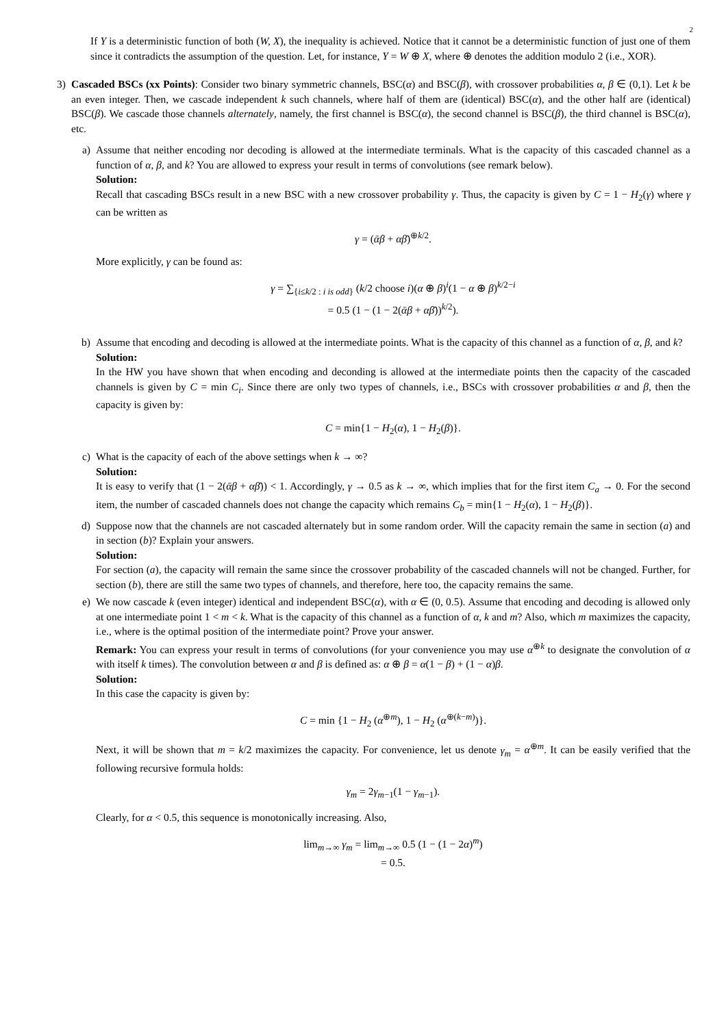2
If Y is a deterministic function of both (W, X), the inequality is achieved. Notice that it cannot be a deterministic function of just one of them since it contradicts the assumption of the question. Let, for instance, Y = W ⊕ X, where ⊕ denotes the addition modulo 2 (i.e., XOR).
3) Cascaded BSCs (xx Points): Consider two binary symmetric channels, BSC(α) and BSC(β), with crossover probabilities α, β ∈ (0,1). Let k be an even integer. Then, we cascade independent k such channels, where half of them are (identical) BSC(α), and the other half are (identical) BSC(β). We cascade those channels alternately, namely, the first channel is BSC(α), the second channel is BSC(β), the third channel is BSC(α), etc.
a) Assume that neither encoding nor decoding is allowed at the intermediate terminals. What is the capacity of this cascaded channel as a function of α, β, and k? You are allowed to express your result in terms of convolutions (see remark below).
Solution:
Recall that cascading BSCs result in a new BSC with a new crossover probability γ. Thus, the capacity is given by C = 1 − H<sub>2</sub>(γ) where γ can be written as
γ = (ᾱβ + αβ̄)<sup>⊕k/2</sup>.
More explicitly, γ can be found as:
γ = ∑<sub>{i≤k/2 : i is odd}</sub> (k/2 choose i)(α ⊕ β)<sup>i</sup>(1 − α ⊕ β)<sup>k/2−i</sup>
= 0.5 (1 − (1 − 2(ᾱβ + αβ̄))<sup>k/2</sup>).
b) Assume that encoding and decoding is allowed at the intermediate points. What is the capacity of this channel as a function of α, β, and k?
Solution:
In the HW you have shown that when encoding and deconding is allowed at the intermediate points then the capacity of the cascaded channels is given by C = min C<sub>i</sub>. Since there are only two types of channels, i.e., BSCs with crossover probabilities α and β, then the capacity is given by:
C = min{1 − H<sub>2</sub>(α), 1 − H<sub>2</sub>(β)}.
c) What is the capacity of each of the above settings when k → ∞?
Solution:
It is easy to verify that (1 − 2(ᾱβ + αβ̄)) < 1. Accordingly, γ → 0.5 as k → ∞, which implies that for the first item C<sub>a</sub> → 0. For the second item, the number of cascaded channels does not change the capacity which remains C<sub>b</sub> = min{1 − H<sub>2</sub>(α), 1 − H<sub>2</sub>(β)}.
d) Suppose now that the channels are not cascaded alternately but in some random order. Will the capacity remain the same in section (a) and in section (b)? Explain your answers.
Solution:
For section (a), the capacity will remain the same since the crossover probability of the cascaded channels will not be changed. Further, for section (b), there are still the same two types of channels, and therefore, here too, the capacity remains the same.
e) We now cascade k (even integer) identical and independent BSC(α), with α ∈ (0, 0.5). Assume that encoding and decoding is allowed only at one intermediate point 1 < m < k. What is the capacity of this channel as a function of α, k and m? Also, which m maximizes the capacity, i.e., where is the optimal position of the intermediate point? Prove your answer.
Remark: You can express your result in terms of convolutions (for your convenience you may use α<sup>⊕k</sup> to designate the convolution of α with itself k times). The convolution between α and β is defined as: α ⊕ β = α(1 − β) + (1 − α)β.
Solution:
In this case the capacity is given by:
C = min {1 − H<sub>2</sub> (α<sup>⊕m</sup>), 1 − H<sub>2</sub> (α<sup>⊕(k−m)</sup>)}.
Next, it will be shown that m = k/2 maximizes the capacity. For convenience, let us denote γ<sub>m</sub> = α<sup>⊕m</sup>. It can be easily verified that the following recursive formula holds:
γ<sub>m</sub> = 2γ<sub>m−1</sub>(1 − γ<sub>m−1</sub>).
Clearly, for α < 0.5, this sequence is monotonically increasing. Also,
lim<sub>m→∞</sub> γ<sub>m</sub> = lim<sub>m→∞</sub> 0.5 (1 − (1 − 2α)<sup>m</sup>)
= 0.5.